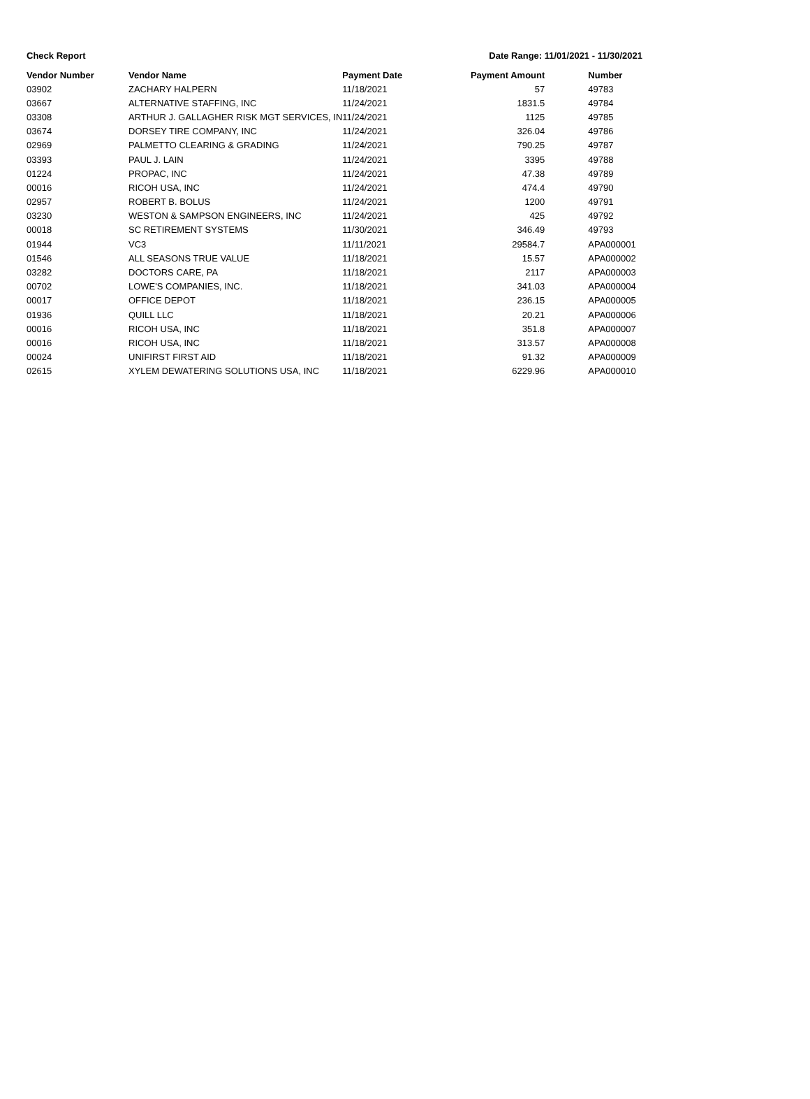Check Report Date Range: 11/01/2021 - 11/30/2021
| Vendor Number | Vendor Name | Payment Date | Payment Amount | Number |
| --- | --- | --- | --- | --- |
| 03902 | ZACHARY HALPERN | 11/18/2021 | 57 | 49783 |
| 03667 | ALTERNATIVE STAFFING, INC | 11/24/2021 | 1831.5 | 49784 |
| 03308 | ARTHUR J. GALLAGHER RISK MGT SERVICES, IN | 11/24/2021 | 1125 | 49785 |
| 03674 | DORSEY TIRE COMPANY, INC | 11/24/2021 | 326.04 | 49786 |
| 02969 | PALMETTO CLEARING & GRADING | 11/24/2021 | 790.25 | 49787 |
| 03393 | PAUL J. LAIN | 11/24/2021 | 3395 | 49788 |
| 01224 | PROPAC, INC | 11/24/2021 | 47.38 | 49789 |
| 00016 | RICOH USA, INC | 11/24/2021 | 474.4 | 49790 |
| 02957 | ROBERT B. BOLUS | 11/24/2021 | 1200 | 49791 |
| 03230 | WESTON & SAMPSON ENGINEERS, INC | 11/24/2021 | 425 | 49792 |
| 00018 | SC RETIREMENT SYSTEMS | 11/30/2021 | 346.49 | 49793 |
| 01944 | VC3 | 11/11/2021 | 29584.7 | APA000001 |
| 01546 | ALL SEASONS TRUE VALUE | 11/18/2021 | 15.57 | APA000002 |
| 03282 | DOCTORS CARE, PA | 11/18/2021 | 2117 | APA000003 |
| 00702 | LOWE'S COMPANIES, INC. | 11/18/2021 | 341.03 | APA000004 |
| 00017 | OFFICE DEPOT | 11/18/2021 | 236.15 | APA000005 |
| 01936 | QUILL LLC | 11/18/2021 | 20.21 | APA000006 |
| 00016 | RICOH USA, INC | 11/18/2021 | 351.8 | APA000007 |
| 00016 | RICOH USA, INC | 11/18/2021 | 313.57 | APA000008 |
| 00024 | UNIFIRST FIRST AID | 11/18/2021 | 91.32 | APA000009 |
| 02615 | XYLEM DEWATERING SOLUTIONS USA, INC | 11/18/2021 | 6229.96 | APA000010 |